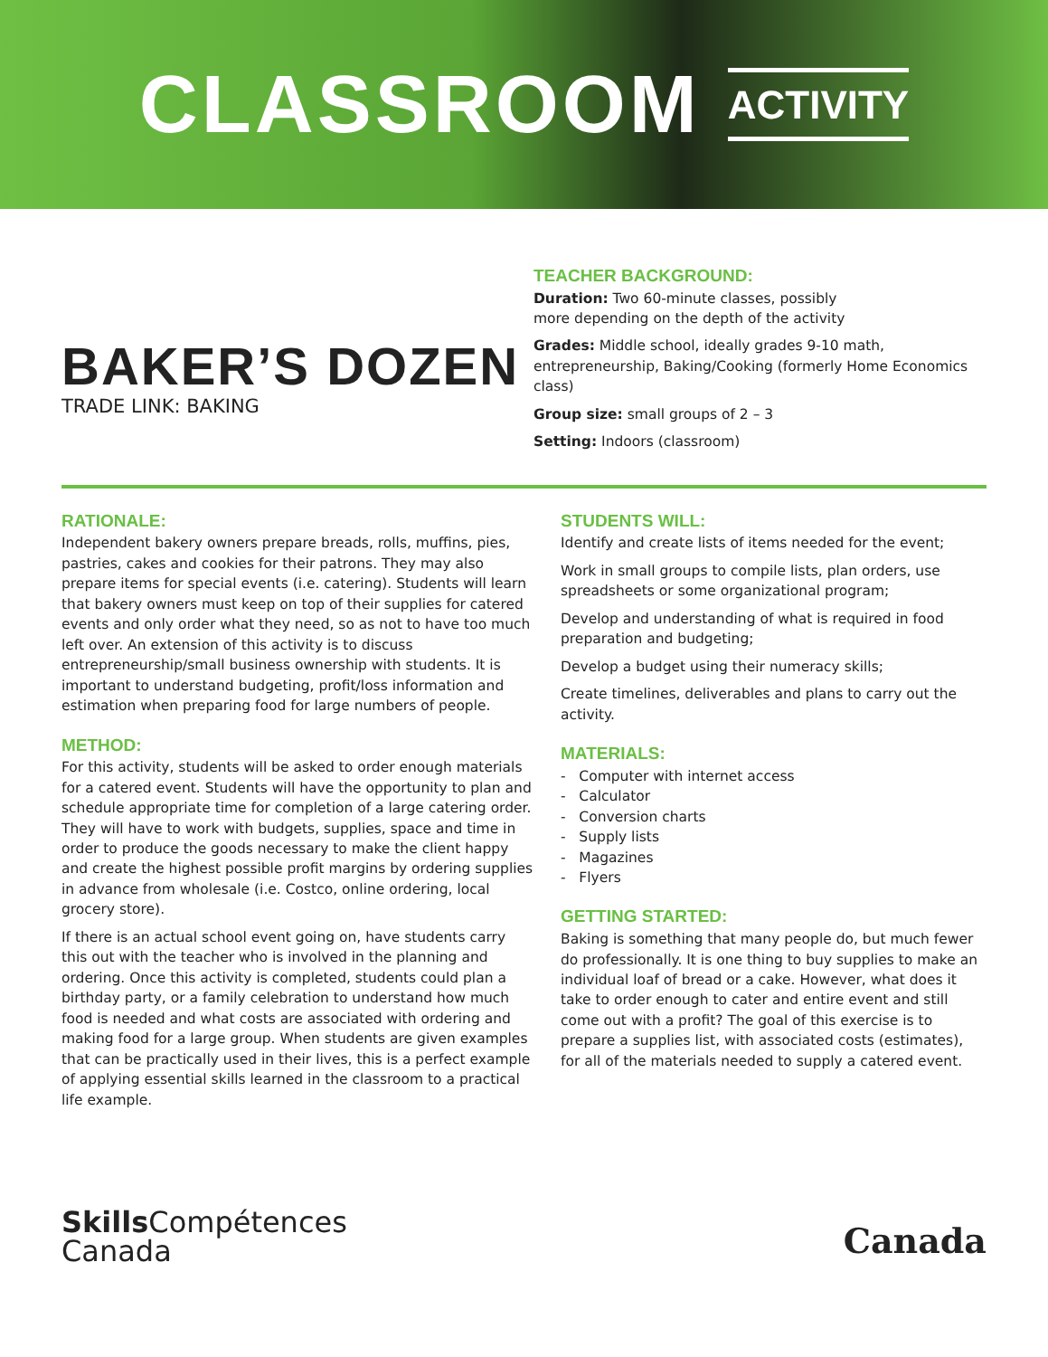CLASSROOM ACTIVITY
BAKER’S DOZEN
TRADE LINK: BAKING
TEACHER BACKGROUND:
Duration: Two 60-minute classes, possibly
more depending on the depth of the activity
Grades: Middle school, ideally grades 9-10 math, entrepreneurship, Baking/Cooking (formerly Home Economics class)
Group size: small groups of 2 – 3
Setting: Indoors (classroom)
RATIONALE:
Independent bakery owners prepare breads, rolls, muffins, pies, pastries, cakes and cookies for their patrons. They may also prepare items for special events (i.e. catering). Students will learn that bakery owners must keep on top of their supplies for catered events and only order what they need, so as not to have too much left over. An extension of this activity is to discuss entrepreneurship/small business ownership with students. It is important to understand budgeting, profit/loss information and estimation when preparing food for large numbers of people.
METHOD:
For this activity, students will be asked to order enough materials for a catered event. Students will have the opportunity to plan and schedule appropriate time for completion of a large catering order. They will have to work with budgets, supplies, space and time in order to produce the goods necessary to make the client happy and create the highest possible profit margins by ordering supplies in advance from wholesale (i.e. Costco, online ordering, local grocery store).
If there is an actual school event going on, have students carry this out with the teacher who is involved in the planning and ordering. Once this activity is completed, students could plan a birthday party, or a family celebration to understand how much food is needed and what costs are associated with ordering and making food for a large group. When students are given examples that can be practically used in their lives, this is a perfect example of applying essential skills learned in the classroom to a practical life example.
STUDENTS WILL:
Identify and create lists of items needed for the event;
Work in small groups to compile lists, plan orders, use spreadsheets or some organizational program;
Develop and understanding of what is required in food preparation and budgeting;
Develop a budget using their numeracy skills;
Create timelines, deliverables and plans to carry out the activity.
MATERIALS:
- Computer with internet access
- Calculator
- Conversion charts
- Supply lists
- Magazines
- Flyers
GETTING STARTED:
Baking is something that many people do, but much fewer do professionally. It is one thing to buy supplies to make an individual loaf of bread or a cake. However, what does it take to order enough to cater and entire event and still come out with a profit? The goal of this exercise is to prepare a supplies list, with associated costs (estimates), for all of the materials needed to supply a catered event.
Skills Compétences
Canada
Canada